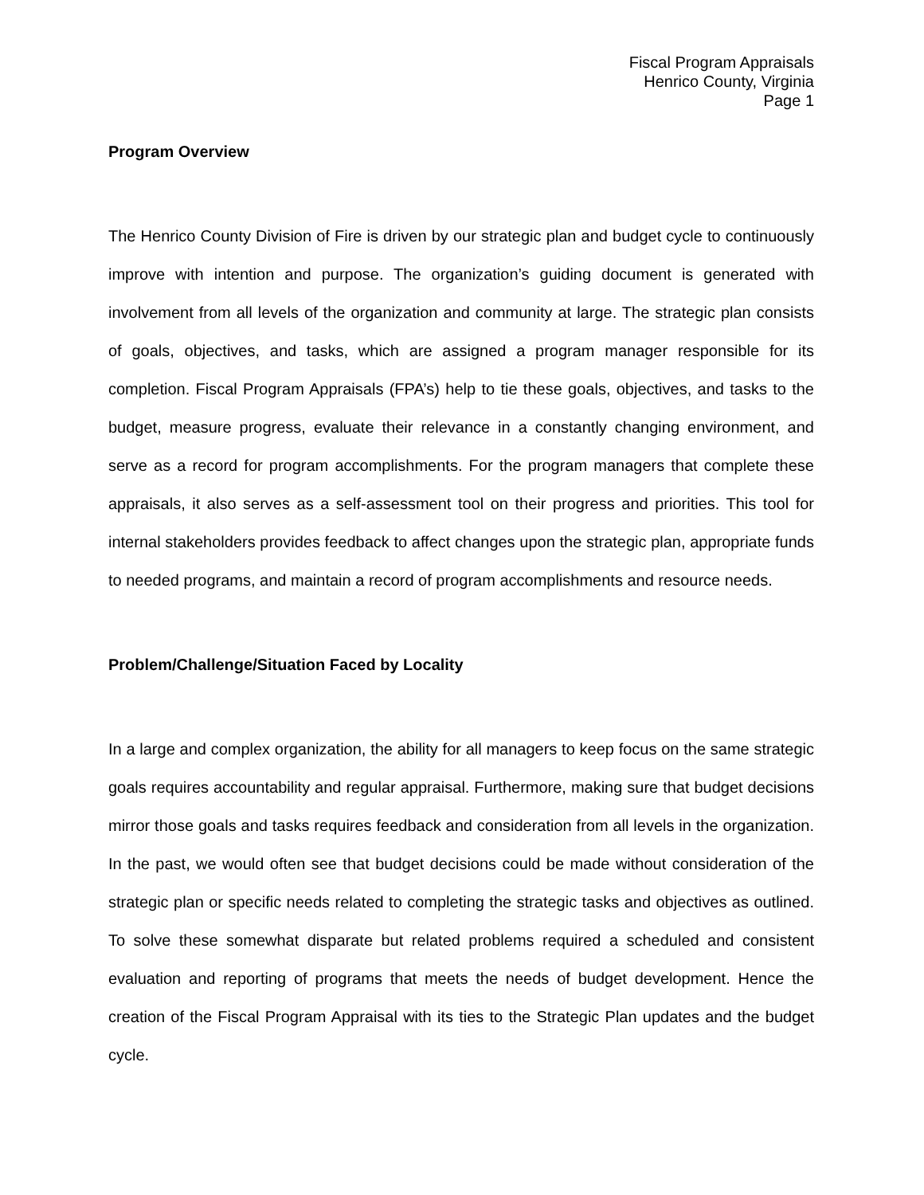Fiscal Program Appraisals
Henrico County, Virginia
Page 1
Program Overview
The Henrico County Division of Fire is driven by our strategic plan and budget cycle to continuously improve with intention and purpose. The organization’s guiding document is generated with involvement from all levels of the organization and community at large. The strategic plan consists of goals, objectives, and tasks, which are assigned a program manager responsible for its completion. Fiscal Program Appraisals (FPA’s) help to tie these goals, objectives, and tasks to the budget, measure progress, evaluate their relevance in a constantly changing environment, and serve as a record for program accomplishments. For the program managers that complete these appraisals, it also serves as a self-assessment tool on their progress and priorities. This tool for internal stakeholders provides feedback to affect changes upon the strategic plan, appropriate funds to needed programs, and maintain a record of program accomplishments and resource needs.
Problem/Challenge/Situation Faced by Locality
In a large and complex organization, the ability for all managers to keep focus on the same strategic goals requires accountability and regular appraisal. Furthermore, making sure that budget decisions mirror those goals and tasks requires feedback and consideration from all levels in the organization. In the past, we would often see that budget decisions could be made without consideration of the strategic plan or specific needs related to completing the strategic tasks and objectives as outlined. To solve these somewhat disparate but related problems required a scheduled and consistent evaluation and reporting of programs that meets the needs of budget development. Hence the creation of the Fiscal Program Appraisal with its ties to the Strategic Plan updates and the budget cycle.